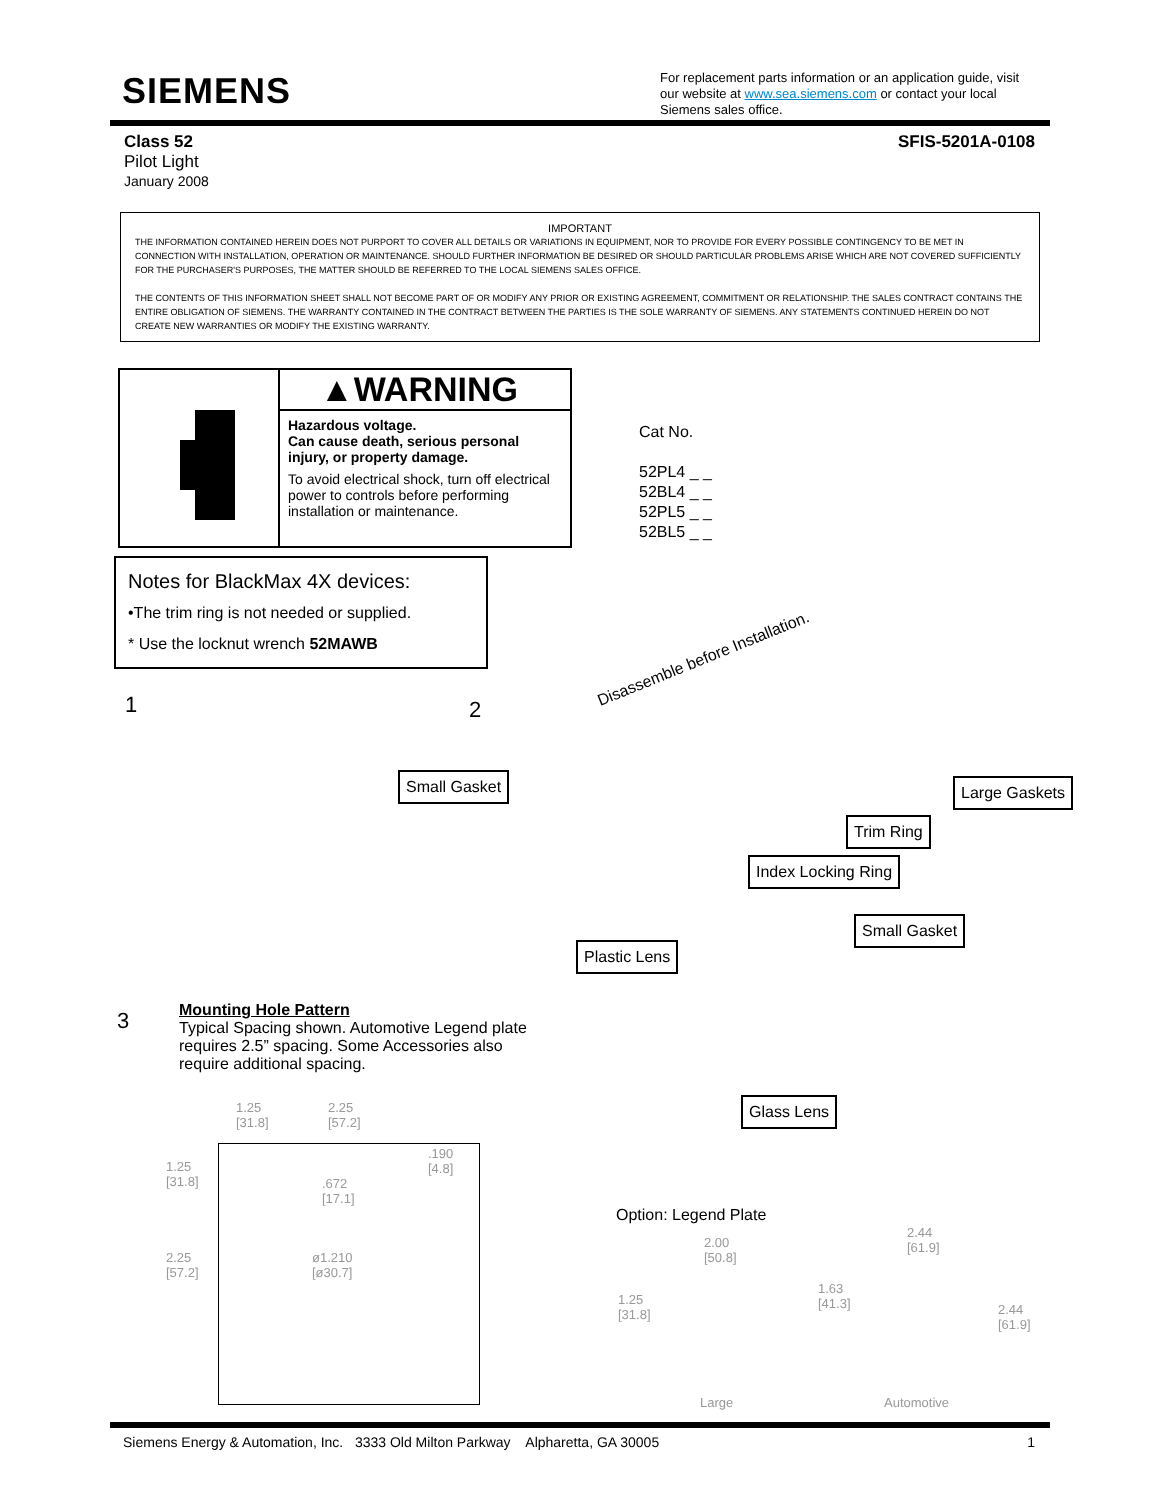SIEMENS
For replacement parts information or an application guide, visit our website at www.sea.siemens.com or contact your local Siemens sales office.
Class 52
Pilot Light
January 2008
SFIS-5201A-0108
IMPORTANT
THE INFORMATION CONTAINED HEREIN DOES NOT PURPORT TO COVER ALL DETAILS OR VARIATIONS IN EQUIPMENT, NOR TO PROVIDE FOR EVERY POSSIBLE CONTINGENCY TO BE MET IN CONNECTION WITH INSTALLATION, OPERATION OR MAINTENANCE. SHOULD FURTHER INFORMATION BE DESIRED OR SHOULD PARTICULAR PROBLEMS ARISE WHICH ARE NOT COVERED SUFFICIENTLY FOR THE PURCHASER'S PURPOSES, THE MATTER SHOULD BE REFERRED TO THE LOCAL SIEMENS SALES OFFICE.
THE CONTENTS OF THIS INFORMATION SHEET SHALL NOT BECOME PART OF OR MODIFY ANY PRIOR OR EXISTING AGREEMENT, COMMITMENT OR RELATIONSHIP. THE SALES CONTRACT CONTAINS THE ENTIRE OBLIGATION OF SIEMENS. THE WARRANTY CONTAINED IN THE CONTRACT BETWEEN THE PARTIES IS THE SOLE WARRANTY OF SIEMENS. ANY STATEMENTS CONTINUED HEREIN DO NOT CREATE NEW WARRANTIES OR MODIFY THE EXISTING WARRANTY.
▲WARNING
Hazardous voltage.
Can cause death, serious personal injury, or property damage.
To avoid electrical shock, turn off electrical power to controls before performing installation or maintenance.
Cat No.
52PL4 _ _
52BL4 _ _
52PL5 _ _
52BL5 _ _
Notes for BlackMax 4X devices:
•The trim ring is not needed or supplied.
* Use the locknut wrench 52MAWB
1 2
Disassemble before Installation.
Small Gasket Large Gaskets
Trim Ring
Index Locking Ring
Small Gasket
Plastic Lens
Glass Lens
3
Mounting Hole Pattern
Typical Spacing shown. Automotive Legend plate requires 2.5” spacing. Some Accessories also require additional spacing.
1.25
[31.8]
2.25
[57.2]
.190
[4.8]
1.25
[31.8]
.672
[17.1]
2.25
[57.2]
ø1.210
[ø30.7]
Option: Legend Plate
2.00
[50.8]
2.44
[61.9]
1.63
[41.3]
1.25
[31.8]
2.44
[61.9]
Large Automotive
Siemens Energy & Automation, Inc. 3333 Old Milton Parkway Alpharetta, GA 30005 1